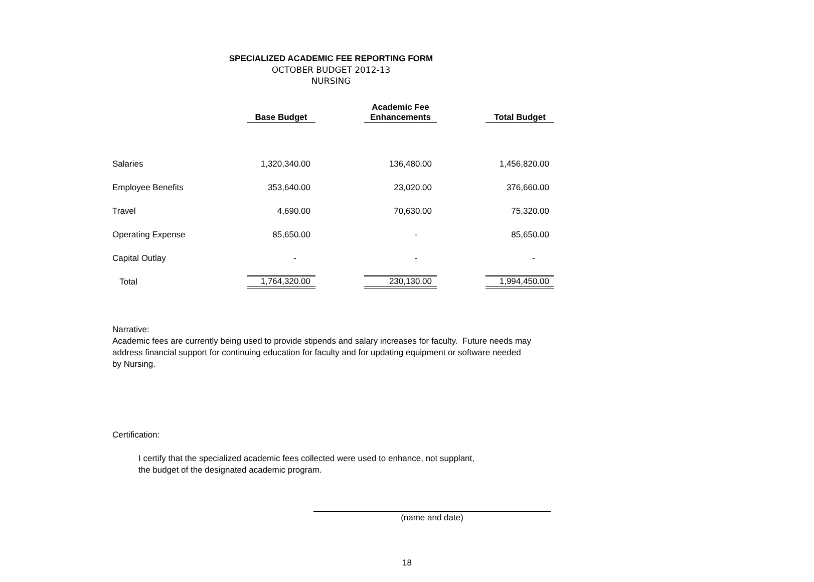SPECIALIZED ACADEMIC FEE REPORTING FORM
OCTOBER BUDGET 2012-13
NURSING
| | Base Budget | | Academic Fee Enhancements | | Total Budget |
| --- | --- | --- | --- | --- | --- |
| Salaries | 1,320,340.00 | | 136,480.00 | | 1,456,820.00 |
| Employee Benefits | 353,640.00 | | 23,020.00 | | 376,660.00 |
| Travel | 4,690.00 | | 70,630.00 | | 75,320.00 |
| Operating Expense | 85,650.00 | | - | | 85,650.00 |
| Capital Outlay | - | | - | | - |
| Total | 1,764,320.00 | | 230,130.00 | | 1,994,450.00 |
Narrative:
Academic fees are currently being used to provide stipends and salary increases for faculty. Future needs may
address financial support for continuing education for faculty and for updating equipment or software needed
by Nursing.
Certification:
I certify that the specialized academic fees collected were used to enhance, not supplant,
the budget of the designated academic program.
(name and date)
18